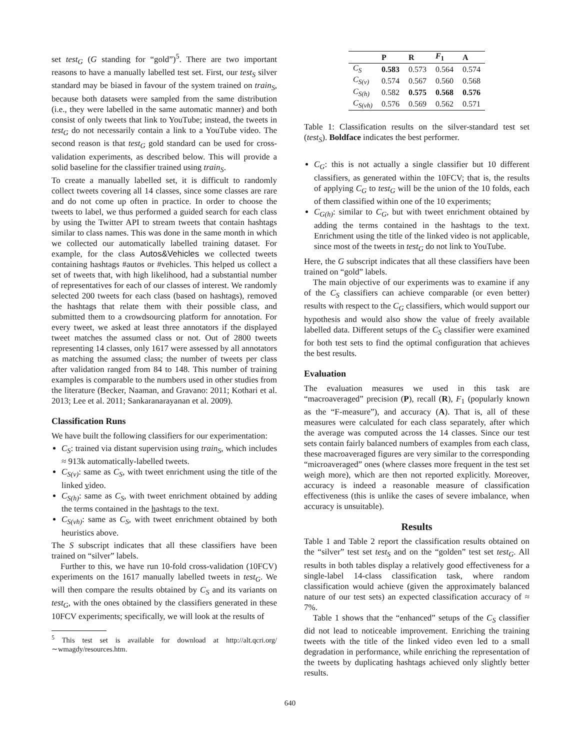set test<sub>G</sub> (G standing for “gold”)<sup>5</sup>. There are two important reasons to have a manually labelled test set. First, our test<sub>S</sub> silver standard may be biased in favour of the system trained on train<sub>S</sub>, because both datasets were sampled from the same distribution (i.e., they were labelled in the same automatic manner) and both consist of only tweets that link to YouTube; instead, the tweets in test<sub>G</sub> do not necessarily contain a link to a YouTube video. The second reason is that test<sub>G</sub> gold standard can be used for cross-validation experiments, as described below. This will provide a solid baseline for the classifier trained using train<sub>S</sub>.
To create a manually labelled set, it is difficult to randomly collect tweets covering all 14 classes, since some classes are rare and do not come up often in practice. In order to choose the tweets to label, we thus performed a guided search for each class by using the Twitter API to stream tweets that contain hashtags similar to class names. This was done in the same month in which we collected our automatically labelled training dataset. For example, for the class Autos&Vehicles we collected tweets containing hashtags #autos or #vehicles. This helped us collect a set of tweets that, with high likelihood, had a substantial number of representatives for each of our classes of interest. We randomly selected 200 tweets for each class (based on hashtags), removed the hashtags that relate them with their possible class, and submitted them to a crowdsourcing platform for annotation. For every tweet, we asked at least three annotators if the displayed tweet matches the assumed class or not. Out of 2800 tweets representing 14 classes, only 1617 were assessed by all annotators as matching the assumed class; the number of tweets per class after validation ranged from 84 to 148. This number of training examples is comparable to the numbers used in other studies from the literature (Becker, Naaman, and Gravano: 2011; Kothari et al. 2013; Lee et al. 2011; Sankaranarayanan et al. 2009).
Classification Runs
We have built the following classifiers for our experimentation:
C<sub>S</sub>: trained via distant supervision using train<sub>S</sub>, which includes ≈ 913k automatically-labelled tweets.
C<sub>S(v)</sub>: same as C<sub>S</sub>, with tweet enrichment using the title of the linked video.
C<sub>S(h)</sub>: same as C<sub>S</sub>, with tweet enrichment obtained by adding the terms contained in the hashtags to the text.
C<sub>S(vh)</sub>: same as C<sub>S</sub>, with tweet enrichment obtained by both heuristics above.
The S subscript indicates that all these classifiers have been trained on “silver” labels.
Further to this, we have run 10-fold cross-validation (10FCV) experiments on the 1617 manually labelled tweets in test<sub>G</sub>. We will then compare the results obtained by C<sub>S</sub> and its variants on test<sub>G</sub>, with the ones obtained by the classifiers generated in these 10FCV experiments; specifically, we will look at the results of
<sup>5</sup> This test set is available for download at http://alt.qcri.org/ ∼wmagdy/resources.htm.
| | P | R | F<sub>1</sub> | A |
| --- | --- | --- | --- | --- |
| C<sub>S</sub> | 0.583 | 0.573 | 0.564 | 0.574 |
| C<sub>S(v)</sub> | 0.574 | 0.567 | 0.560 | 0.568 |
| C<sub>S(h)</sub> | 0.582 | 0.575 | 0.568 | 0.576 |
| C<sub>S(vh)</sub> | 0.576 | 0.569 | 0.562 | 0.571 |
Table 1: Classification results on the silver-standard test set (test<sub>S</sub>). Boldface indicates the best performer.
C<sub>G</sub>: this is not actually a single classifier but 10 different classifiers, as generated within the 10FCV; that is, the results of applying C<sub>G</sub> to test<sub>G</sub> will be the union of the 10 folds, each of them classified within one of the 10 experiments;
C<sub>G(h)</sub>: similar to C<sub>G</sub>, but with tweet enrichment obtained by adding the terms contained in the hashtags to the text. Enrichment using the title of the linked video is not applicable, since most of the tweets in test<sub>G</sub> do not link to YouTube.
Here, the G subscript indicates that all these classifiers have been trained on “gold” labels.
The main objective of our experiments was to examine if any of the C<sub>S</sub> classifiers can achieve comparable (or even better) results with respect to the C<sub>G</sub> classifiers, which would support our hypothesis and would also show the value of freely available labelled data. Different setups of the C<sub>S</sub> classifier were examined for both test sets to find the optimal configuration that achieves the best results.
Evaluation
The evaluation measures we used in this task are “macroaveraged” precision (P), recall (R), F<sub>1</sub> (popularly known as the “F-measure”), and accuracy (A). That is, all of these measures were calculated for each class separately, after which the average was computed across the 14 classes. Since our test sets contain fairly balanced numbers of examples from each class, these macroaveraged figures are very similar to the corresponding “microaveraged” ones (where classes more frequent in the test set weigh more), which are then not reported explicitly. Moreover, accuracy is indeed a reasonable measure of classification effectiveness (this is unlike the cases of severe imbalance, when accuracy is unsuitable).
Results
Table 1 and Table 2 report the classification results obtained on the “silver” test set test<sub>S</sub> and on the “golden” test set test<sub>G</sub>. All results in both tables display a relatively good effectiveness for a single-label 14-class classification task, where random classification would achieve (given the approximately balanced nature of our test sets) an expected classification accuracy of ≈ 7%.
Table 1 shows that the “enhanced” setups of the C<sub>S</sub> classifier did not lead to noticeable improvement. Enriching the training tweets with the title of the linked video even led to a small degradation in performance, while enriching the representation of the tweets by duplicating hashtags achieved only slightly better results.
640